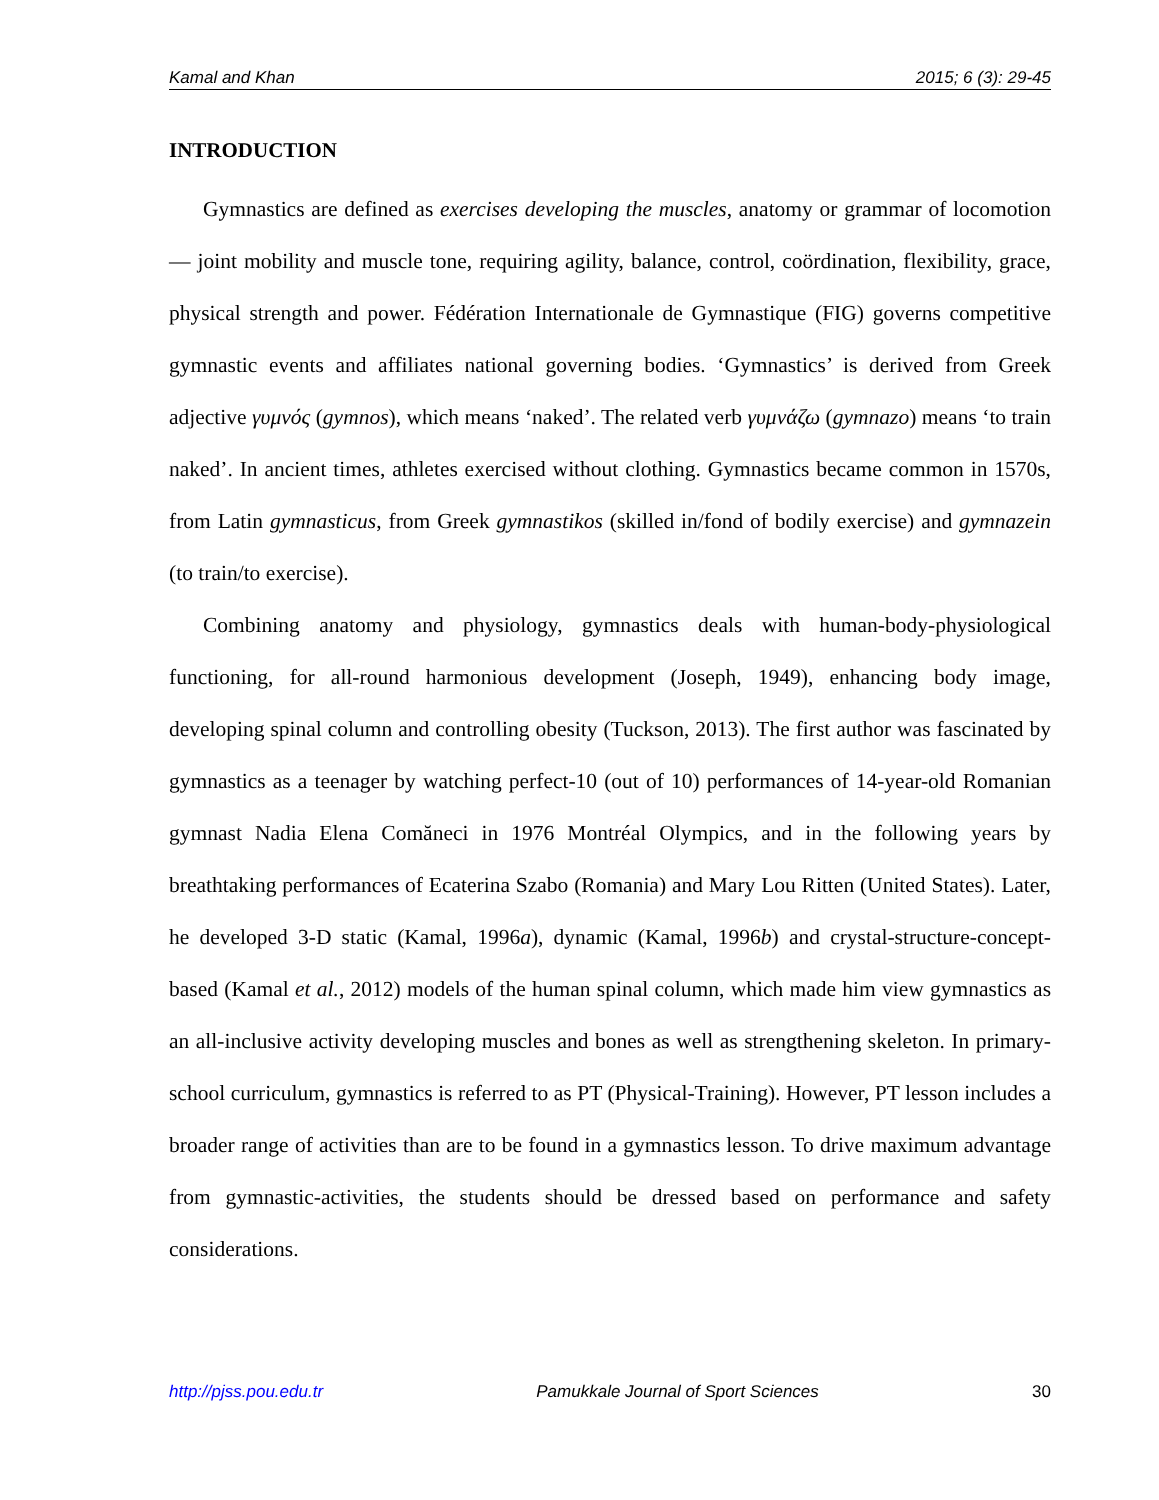Kamal and Khan 2015; 6 (3): 29-45
INTRODUCTION
Gymnastics are defined as exercises developing the muscles, anatomy or grammar of locomotion — joint mobility and muscle tone, requiring agility, balance, control, coördination, flexibility, grace, physical strength and power. Fédération Internationale de Gymnastique (FIG) governs competitive gymnastic events and affiliates national governing bodies. ‘Gymnastics’ is derived from Greek adjective γυμνός (gymnos), which means ‘naked’. The related verb γυμνάζω (gymnazo) means ‘to train naked’. In ancient times, athletes exercised without clothing. Gymnastics became common in 1570s, from Latin gymnasticus, from Greek gymnastikos (skilled in/fond of bodily exercise) and gymnazein (to train/to exercise).
Combining anatomy and physiology, gymnastics deals with human-body-physiological functioning, for all-round harmonious development (Joseph, 1949), enhancing body image, developing spinal column and controlling obesity (Tuckson, 2013). The first author was fascinated by gymnastics as a teenager by watching perfect-10 (out of 10) performances of 14-year-old Romanian gymnast Nadia Elena Comăneci in 1976 Montréal Olympics, and in the following years by breathtaking performances of Ecaterina Szabo (Romania) and Mary Lou Ritten (United States). Later, he developed 3-D static (Kamal, 1996a), dynamic (Kamal, 1996b) and crystal-structure-concept-based (Kamal et al., 2012) models of the human spinal column, which made him view gymnastics as an all-inclusive activity developing muscles and bones as well as strengthening skeleton. In primary-school curriculum, gymnastics is referred to as PT (Physical-Training). However, PT lesson includes a broader range of activities than are to be found in a gymnastics lesson. To drive maximum advantage from gymnastic-activities, the students should be dressed based on performance and safety considerations.
http://pjss.pou.edu.tr Pamukkale Journal of Sport Sciences 30